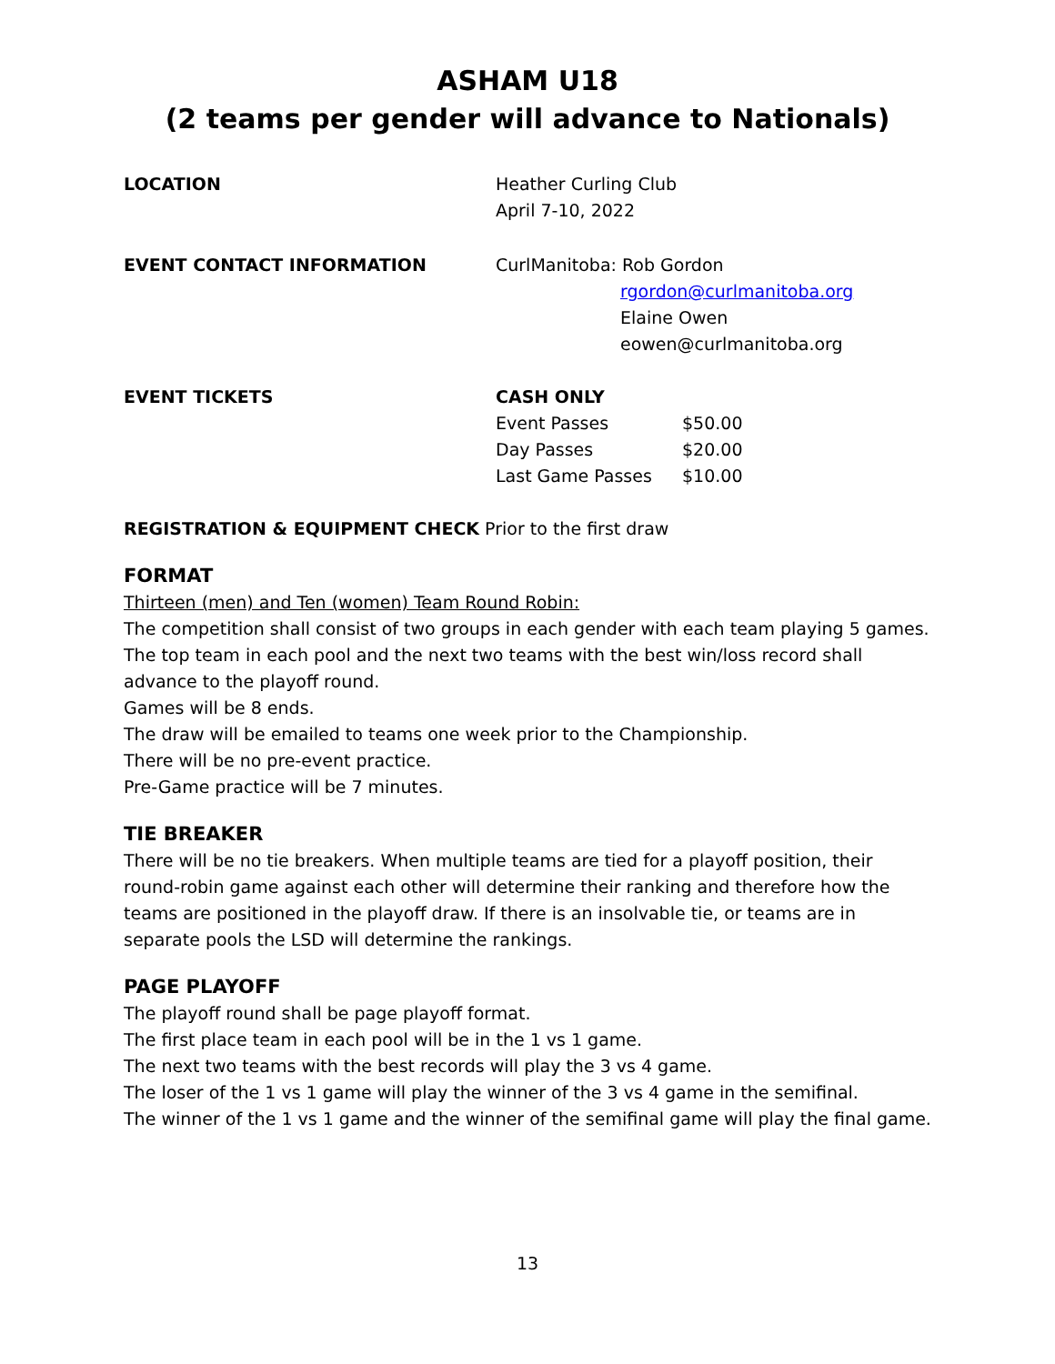ASHAM U18
(2 teams per gender will advance to Nationals)
| LOCATION | Heather Curling Club April 7-10, 2022 |
| EVENT CONTACT INFORMATION | CurlManitoba: Rob Gordon rgordon@curlmanitoba.org Elaine Owen eowen@curlmanitoba.org |
| EVENT TICKETS | CASH ONLY / Event Passes / $50.00 / / Day Passes / $20.00 / / Last Game Passes / $10.00 / |
REGISTRATION & EQUIPMENT CHECK Prior to the first draw
FORMAT
Thirteen (men) and Ten (women) Team Round Robin:
The competition shall consist of two groups in each gender with each team playing 5 games. The top team in each pool and the next two teams with the best win/loss record shall advance to the playoff round.
Games will be 8 ends.
The draw will be emailed to teams one week prior to the Championship.
There will be no pre-event practice.
Pre-Game practice will be 7 minutes.
TIE BREAKER
There will be no tie breakers. When multiple teams are tied for a playoff position, their round-robin game against each other will determine their ranking and therefore how the teams are positioned in the playoff draw. If there is an insolvable tie, or teams are in separate pools the LSD will determine the rankings.
PAGE PLAYOFF
The playoff round shall be page playoff format.
The first place team in each pool will be in the 1 vs 1 game.
The next two teams with the best records will play the 3 vs 4 game.
The loser of the 1 vs 1 game will play the winner of the 3 vs 4 game in the semifinal.
The winner of the 1 vs 1 game and the winner of the semifinal game will play the final game.
13